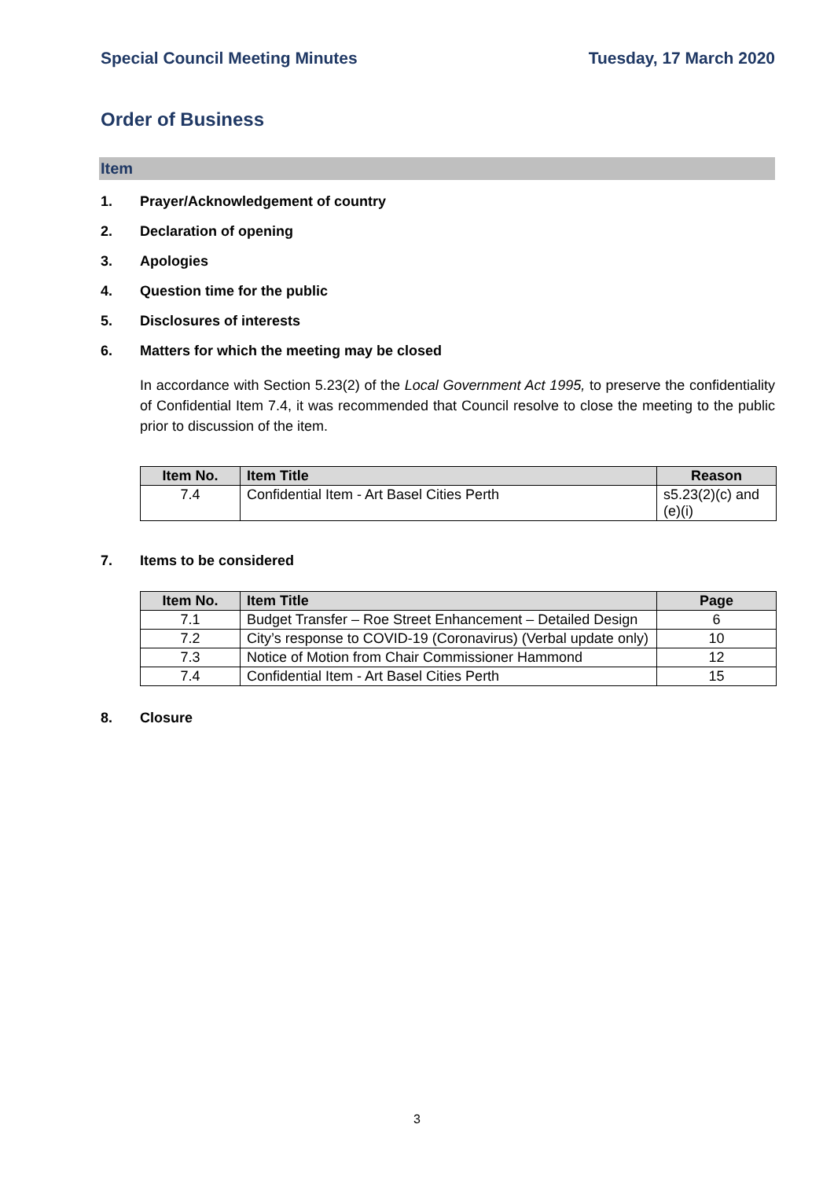Special Council Meeting Minutes Tuesday, 17 March 2020
Order of Business
Item
1. Prayer/Acknowledgement of country
2. Declaration of opening
3. Apologies
4. Question time for the public
5. Disclosures of interests
6. Matters for which the meeting may be closed
In accordance with Section 5.23(2) of the Local Government Act 1995, to preserve the confidentiality of Confidential Item 7.4, it was recommended that Council resolve to close the meeting to the public prior to discussion of the item.
| Item No. | Item Title | Reason |
| --- | --- | --- |
| 7.4 | Confidential Item - Art Basel Cities Perth | s5.23(2)(c) and (e)(i) |
7. Items to be considered
| Item No. | Item Title | Page |
| --- | --- | --- |
| 7.1 | Budget Transfer – Roe Street Enhancement – Detailed Design | 6 |
| 7.2 | City’s response to COVID-19 (Coronavirus) (Verbal update only) | 10 |
| 7.3 | Notice of Motion from Chair Commissioner Hammond | 12 |
| 7.4 | Confidential Item - Art Basel Cities Perth | 15 |
8. Closure
3